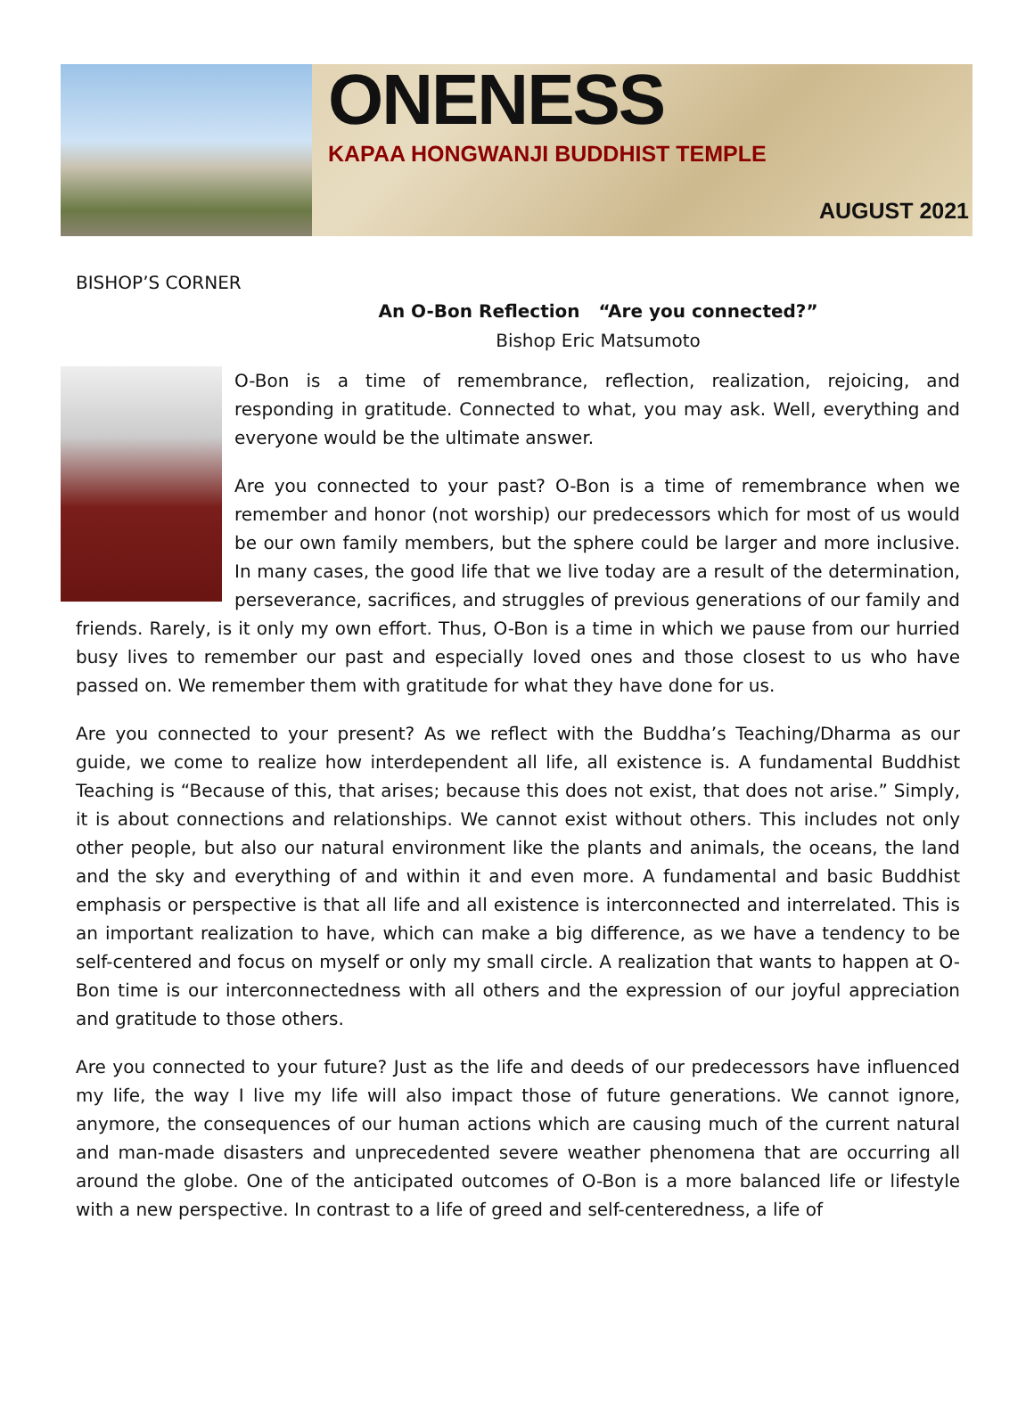ONENESS
KAPAA HONGWANJI BUDDHIST TEMPLE
AUGUST 2021
BISHOP’S CORNER
An O-Bon Reflection “Are you connected?”
Bishop Eric Matsumoto
O-Bon is a time of remembrance, reflection, realization, rejoicing, and responding in gratitude. Connected to what, you may ask. Well, everything and everyone would be the ultimate answer.
Are you connected to your past? O-Bon is a time of remembrance when we remember and honor (not worship) our predecessors which for most of us would be our own family members, but the sphere could be larger and more inclusive. In many cases, the good life that we live today are a result of the determination, perseverance, sacrifices, and struggles of previous generations of our family and friends. Rarely, is it only my own effort. Thus, O-Bon is a time in which we pause from our hurried busy lives to remember our past and especially loved ones and those closest to us who have passed on. We remember them with gratitude for what they have done for us.
Are you connected to your present? As we reflect with the Buddha’s Teaching/Dharma as our guide, we come to realize how interdependent all life, all existence is. A fundamental Buddhist Teaching is “Because of this, that arises; because this does not exist, that does not arise.” Simply, it is about connections and relationships. We cannot exist without others. This includes not only other people, but also our natural environment like the plants and animals, the oceans, the land and the sky and everything of and within it and even more. A fundamental and basic Buddhist emphasis or perspective is that all life and all existence is interconnected and interrelated. This is an important realization to have, which can make a big difference, as we have a tendency to be self-centered and focus on myself or only my small circle. A realization that wants to happen at O-Bon time is our interconnectedness with all others and the expression of our joyful appreciation and gratitude to those others.
Are you connected to your future? Just as the life and deeds of our predecessors have influenced my life, the way I live my life will also impact those of future generations. We cannot ignore, anymore, the consequences of our human actions which are causing much of the current natural and man-made disasters and unprecedented severe weather phenomena that are occurring all around the globe. One of the anticipated outcomes of O-Bon is a more balanced life or lifestyle with a new perspective. In contrast to a life of greed and self-centeredness, a life of